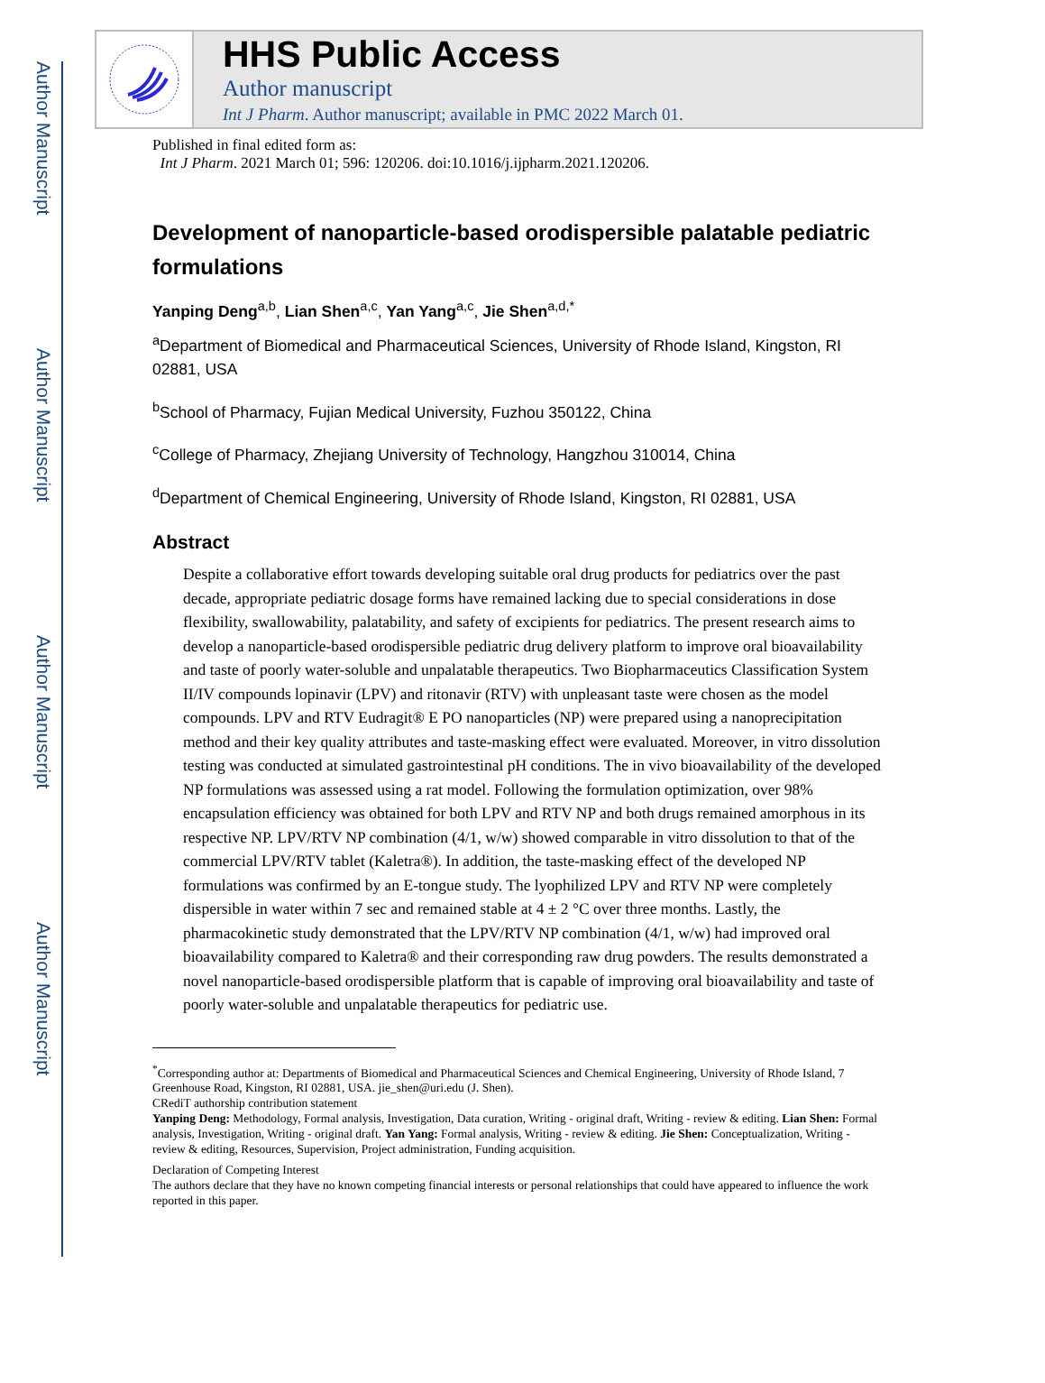Author Manuscript
Author Manuscript
Author Manuscript
Author Manuscript
HHS Public Access
Author manuscript
Int J Pharm. Author manuscript; available in PMC 2022 March 01.
Published in final edited form as:
Int J Pharm. 2021 March 01; 596: 120206. doi:10.1016/j.ijpharm.2021.120206.
Development of nanoparticle-based orodispersible palatable pediatric formulations
Yanping Deng<sup>a,b</sup>, Lian Shen<sup>a,c</sup>, Yan Yang<sup>a,c</sup>, Jie Shen<sup>a,d,*</sup>
<sup>a</sup> Department of Biomedical and Pharmaceutical Sciences, University of Rhode Island, Kingston, RI 02881, USA
<sup>b</sup> School of Pharmacy, Fujian Medical University, Fuzhou 350122, China
<sup>c</sup> College of Pharmacy, Zhejiang University of Technology, Hangzhou 310014, China
<sup>d</sup> Department of Chemical Engineering, University of Rhode Island, Kingston, RI 02881, USA
Abstract
Despite a collaborative effort towards developing suitable oral drug products for pediatrics over the past decade, appropriate pediatric dosage forms have remained lacking due to special considerations in dose flexibility, swallowability, palatability, and safety of excipients for pediatrics. The present research aims to develop a nanoparticle-based orodispersible pediatric drug delivery platform to improve oral bioavailability and taste of poorly water-soluble and unpalatable therapeutics. Two Biopharmaceutics Classification System II/IV compounds lopinavir (LPV) and ritonavir (RTV) with unpleasant taste were chosen as the model compounds. LPV and RTV Eudragit® E PO nanoparticles (NP) were prepared using a nanoprecipitation method and their key quality attributes and taste-masking effect were evaluated. Moreover, in vitro dissolution testing was conducted at simulated gastrointestinal pH conditions. The in vivo bioavailability of the developed NP formulations was assessed using a rat model. Following the formulation optimization, over 98% encapsulation efficiency was obtained for both LPV and RTV NP and both drugs remained amorphous in its respective NP. LPV/RTV NP combination (4/1, w/w) showed comparable in vitro dissolution to that of the commercial LPV/RTV tablet (Kaletra®). In addition, the taste-masking effect of the developed NP formulations was confirmed by an E-tongue study. The lyophilized LPV and RTV NP were completely dispersible in water within 7 sec and remained stable at 4 ± 2 °C over three months. Lastly, the pharmacokinetic study demonstrated that the LPV/RTV NP combination (4/1, w/w) had improved oral bioavailability compared to Kaletra® and their corresponding raw drug powders. The results demonstrated a novel nanoparticle-based orodispersible platform that is capable of improving oral bioavailability and taste of poorly water-soluble and unpalatable therapeutics for pediatric use.
<sup>*</sup> Corresponding author at: Departments of Biomedical and Pharmaceutical Sciences and Chemical Engineering, University of Rhode Island, 7 Greenhouse Road, Kingston, RI 02881, USA. jie_shen@uri.edu (J. Shen).
CRediT authorship contribution statement
Yanping Deng: Methodology, Formal analysis, Investigation, Data curation, Writing - original draft, Writing - review & editing. Lian Shen: Formal analysis, Investigation, Writing - original draft. Yan Yang: Formal analysis, Writing - review & editing. Jie Shen: Conceptualization, Writing - review & editing, Resources, Supervision, Project administration, Funding acquisition.
Declaration of Competing Interest
The authors declare that they have no known competing financial interests or personal relationships that could have appeared to influence the work reported in this paper.